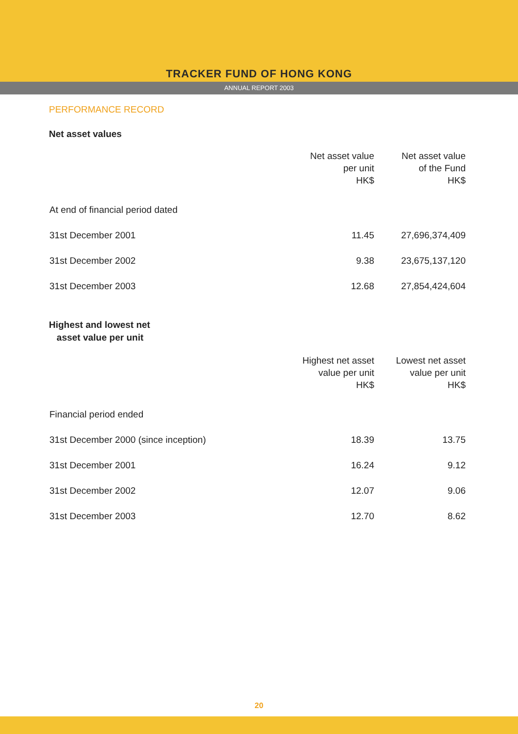TRACKER FUND OF HONG KONG
ANNUAL REPORT 2003
PERFORMANCE RECORD
Net asset values
| | Net asset value per unit HK$ | Net asset value of the Fund HK$ |
| --- | --- | --- |
| At end of financial period dated | | |
| 31st December 2001 | 11.45 | 27,696,374,409 |
| 31st December 2002 | 9.38 | 23,675,137,120 |
| 31st December 2003 | 12.68 | 27,854,424,604 |
Highest and lowest net
asset value per unit
| | Highest net asset value per unit HK$ | Lowest net asset value per unit HK$ |
| --- | --- | --- |
| Financial period ended | | |
| 31st December 2000 (since inception) | 18.39 | 13.75 |
| 31st December 2001 | 16.24 | 9.12 |
| 31st December 2002 | 12.07 | 9.06 |
| 31st December 2003 | 12.70 | 8.62 |
20